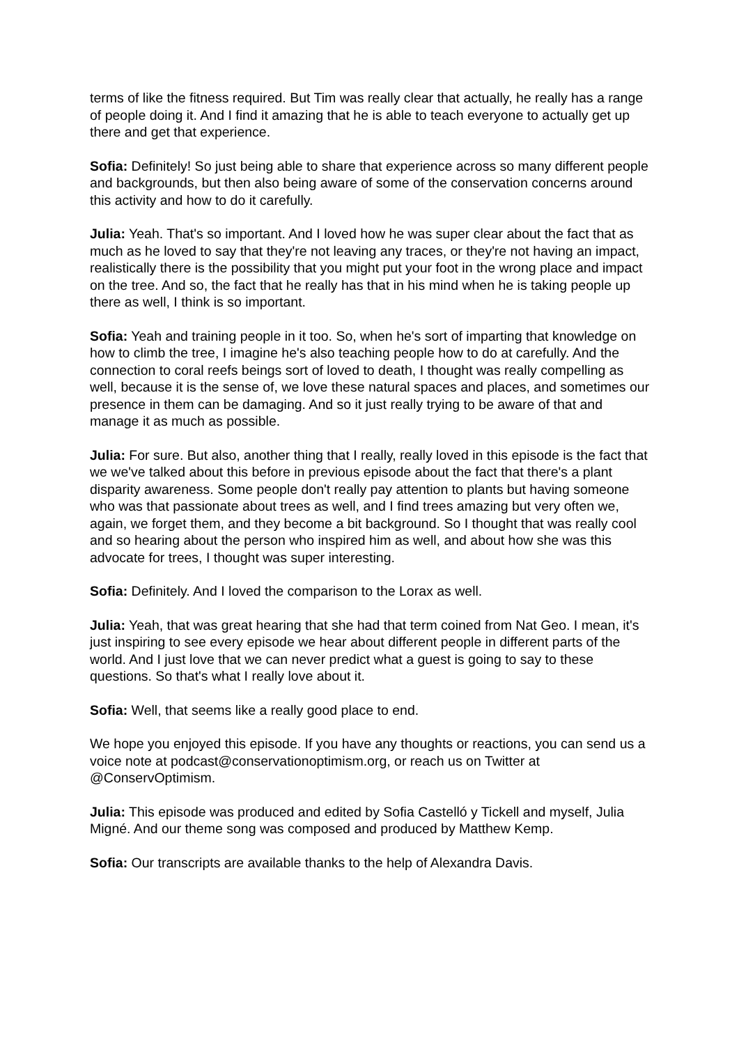terms of like the fitness required. But Tim was really clear that actually, he really has a range of people doing it. And I find it amazing that he is able to teach everyone to actually get up there and get that experience.
Sofia: Definitely! So just being able to share that experience across so many different people and backgrounds, but then also being aware of some of the conservation concerns around this activity and how to do it carefully.
Julia: Yeah. That's so important. And I loved how he was super clear about the fact that as much as he loved to say that they're not leaving any traces, or they're not having an impact, realistically there is the possibility that you might put your foot in the wrong place and impact on the tree. And so, the fact that he really has that in his mind when he is taking people up there as well, I think is so important.
Sofia: Yeah and training people in it too. So, when he's sort of imparting that knowledge on how to climb the tree, I imagine he's also teaching people how to do at carefully. And the connection to coral reefs beings sort of loved to death, I thought was really compelling as well, because it is the sense of, we love these natural spaces and places, and sometimes our presence in them can be damaging. And so it just really trying to be aware of that and manage it as much as possible.
Julia: For sure. But also, another thing that I really, really loved in this episode is the fact that we we've talked about this before in previous episode about the fact that there's a plant disparity awareness. Some people don't really pay attention to plants but having someone who was that passionate about trees as well, and I find trees amazing but very often we, again, we forget them, and they become a bit background. So I thought that was really cool and so hearing about the person who inspired him as well, and about how she was this advocate for trees, I thought was super interesting.
Sofia: Definitely. And I loved the comparison to the Lorax as well.
Julia: Yeah, that was great hearing that she had that term coined from Nat Geo. I mean, it's just inspiring to see every episode we hear about different people in different parts of the world. And I just love that we can never predict what a guest is going to say to these questions. So that's what I really love about it.
Sofia: Well, that seems like a really good place to end.
We hope you enjoyed this episode. If you have any thoughts or reactions, you can send us a voice note at podcast@conservationoptimism.org, or reach us on Twitter at @ConservOptimism.
Julia: This episode was produced and edited by Sofia Castelló y Tickell and myself, Julia Migné. And our theme song was composed and produced by Matthew Kemp.
Sofia: Our transcripts are available thanks to the help of Alexandra Davis.